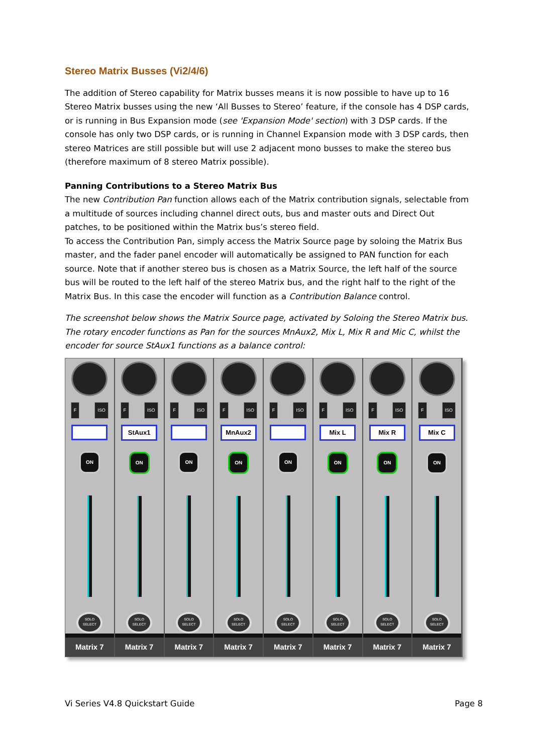Stereo Matrix Busses (Vi2/4/6)
The addition of Stereo capability for Matrix busses means it is now possible to have up to 16 Stereo Matrix busses using the new ‘All Busses to Stereo’ feature, if the console has 4 DSP cards, or is running in Bus Expansion mode (see 'Expansion Mode' section) with 3 DSP cards. If the console has only two DSP cards, or is running in Channel Expansion mode with 3 DSP cards, then stereo Matrices are still possible but will use 2 adjacent mono busses to make the stereo bus (therefore maximum of 8 stereo Matrix possible).
Panning Contributions to a Stereo Matrix Bus
The new Contribution Pan function allows each of the Matrix contribution signals, selectable from a multitude of sources including channel direct outs, bus and master outs and Direct Out patches, to be positioned within the Matrix bus’s stereo field.
To access the Contribution Pan, simply access the Matrix Source page by soloing the Matrix Bus master, and the fader panel encoder will automatically be assigned to PAN function for each source. Note that if another stereo bus is chosen as a Matrix Source, the left half of the source bus will be routed to the left half of the stereo Matrix bus, and the right half to the right of the Matrix Bus. In this case the encoder will function as a Contribution Balance control.
The screenshot below shows the Matrix Source page, activated by Soloing the Stereo Matrix bus. The rotary encoder functions as Pan for the sources MnAux2, Mix L, Mix R and Mic C, whilst the encoder for source StAux1 functions as a balance control:
F ISO
ON
SOLO
SELECT
Matrix 7
F ISO
StAux1
ON
SOLO
SELECT
Matrix 7
F ISO
ON
SOLO
SELECT
Matrix 7
F ISO
MnAux2
ON
SOLO
SELECT
Matrix 7
F ISO
ON
SOLO
SELECT
Matrix 7
F ISO
Mix L
ON
SOLO
SELECT
Matrix 7
F ISO
Mix R
ON
SOLO
SELECT
Matrix 7
F ISO
Mix C
ON
SOLO
SELECT
Matrix 7
Vi Series V4.8 Quickstart Guide Page 8